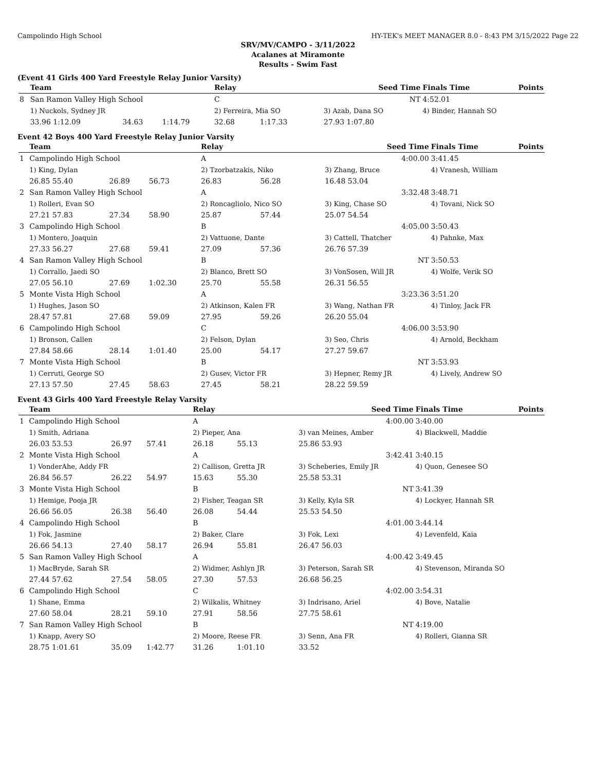Campolindo High School HY-TEK's MEET MANAGER 8.0 - 8:43 PM 3/15/2022 Page 22
SRV/MV/CAMPO - 3/11/2022
Acalanes at Miramonte
Results - Swim Fast
(Event 41 Girls 400 Yard Freestyle Relay Junior Varsity)
| | Team | | | Relay | | | Seed Time | | Finals Time | Points |
| --- | --- | --- | --- | --- | --- | --- | --- | --- | --- | --- |
| 8 | San Ramon Valley High School | | | C | | | NT | | 4:52.01 | |
| | 1) Nuckols, Sydney JR | | | 2) Ferreira, Mia SO | | | 3) Azab, Dana SO | | 4) Binder, Hannah SO | |
| | 33.96 1:12.09 | 34.63 | 1:14.79 | 32.68 | 1:17.33 | | 27.93 1:07.80 | | | |
Event 42 Boys 400 Yard Freestyle Relay Junior Varsity
| | Team | | | Relay | | | Seed Time | | Finals Time | Points |
| --- | --- | --- | --- | --- | --- | --- | --- | --- | --- | --- |
| 1 | Campolindo High School | | | A | | | 4:00.00 | | 3:41.45 | |
| | 1) King, Dylan | | | 2) Tzorbatzakis, Niko | | | 3) Zhang, Bruce | | 4) Vranesh, William | |
| | 26.85 55.40 | 26.89 | 56.73 | 26.83 | 56.28 | | 16.48 53.04 | | | |
| 2 | San Ramon Valley High School | | | A | | | 3:32.48 | | 3:48.71 | |
| | 1) Rolleri, Evan SO | | | 2) Roncagliolo, Nico SO | | | 3) King, Chase SO | | 4) Tovani, Nick SO | |
| | 27.21 57.83 | 27.34 | 58.90 | 25.87 | 57.44 | | 25.07 54.54 | | | |
| 3 | Campolindo High School | | | B | | | 4:05.00 | | 3:50.43 | |
| | 1) Montero, Joaquin | | | 2) Vattuone, Dante | | | 3) Cattell, Thatcher | | 4) Pahnke, Max | |
| | 27.33 56.27 | 27.68 | 59.41 | 27.09 | 57.36 | | 26.76 57.39 | | | |
| 4 | San Ramon Valley High School | | | B | | | NT | | 3:50.53 | |
| | 1) Corrallo, Jaedi SO | | | 2) Blanco, Brett SO | | | 3) VonSosen, Will JR | | 4) Wolfe, Verik SO | |
| | 27.05 56.10 | 27.69 | 1:02.30 | 25.70 | 55.58 | | 26.31 56.55 | | | |
| 5 | Monte Vista High School | | | A | | | 3:23.36 | | 3:51.20 | |
| | 1) Hughes, Jason SO | | | 2) Atkinson, Kalen FR | | | 3) Wang, Nathan FR | | 4) Tinloy, Jack FR | |
| | 28.47 57.81 | 27.68 | 59.09 | 27.95 | 59.26 | | 26.20 55.04 | | | |
| 6 | Campolindo High School | | | C | | | 4:06.00 | | 3:53.90 | |
| | 1) Bronson, Callen | | | 2) Felson, Dylan | | | 3) Seo, Chris | | 4) Arnold, Beckham | |
| | 27.84 58.66 | 28.14 | 1:01.40 | 25.00 | 54.17 | | 27.27 59.67 | | | |
| 7 | Monte Vista High School | | | B | | | NT | | 3:53.93 | |
| | 1) Cerruti, George SO | | | 2) Gusev, Victor FR | | | 3) Hepner, Remy JR | | 4) Lively, Andrew SO | |
| | 27.13 57.50 | 27.45 | 58.63 | 27.45 | 58.21 | | 28.22 59.59 | | | |
Event 43 Girls 400 Yard Freestyle Relay Varsity
| | Team | | | Relay | | | Seed Time | | Finals Time | Points |
| --- | --- | --- | --- | --- | --- | --- | --- | --- | --- | --- |
| 1 | Campolindo High School | | | A | | | 4:00.00 | | 3:40.00 | |
| | 1) Smith, Adriana | | | 2) Pieper, Ana | | | 3) van Meines, Amber | | 4) Blackwell, Maddie | |
| | 26.03 53.53 | 26.97 | 57.41 | 26.18 | 55.13 | | 25.86 53.93 | | | |
| 2 | Monte Vista High School | | | A | | | 3:42.41 | | 3:40.15 | |
| | 1) VonderAhe, Addy FR | | | 2) Callison, Gretta JR | | | 3) Scheberies, Emily JR | | 4) Quon, Genesee SO | |
| | 26.84 56.57 | 26.22 | 54.97 | 15.63 | 55.30 | | 25.58 53.31 | | | |
| 3 | Monte Vista High School | | | B | | | NT | | 3:41.39 | |
| | 1) Hemige, Pooja JR | | | 2) Fisher, Teagan SR | | | 3) Kelly, Kyla SR | | 4) Lockyer, Hannah SR | |
| | 26.66 56.05 | 26.38 | 56.40 | 26.08 | 54.44 | | 25.53 54.50 | | | |
| 4 | Campolindo High School | | | B | | | 4:01.00 | | 3:44.14 | |
| | 1) Fok, Jasmine | | | 2) Baker, Clare | | | 3) Fok, Lexi | | 4) Levenfeld, Kaia | |
| | 26.66 54.13 | 27.40 | 58.17 | 26.94 | 55.81 | | 26.47 56.03 | | | |
| 5 | San Ramon Valley High School | | | A | | | 4:00.42 | | 3:49.45 | |
| | 1) MacBryde, Sarah SR | | | 2) Widmer, Ashlyn JR | | | 3) Peterson, Sarah SR | | 4) Stevenson, Miranda SO | |
| | 27.44 57.62 | 27.54 | 58.05 | 27.30 | 57.53 | | 26.68 56.25 | | | |
| 6 | Campolindo High School | | | C | | | 4:02.00 | | 3:54.31 | |
| | 1) Shane, Emma | | | 2) Wilkalis, Whitney | | | 3) Indrisano, Ariel | | 4) Bove, Natalie | |
| | 27.60 58.04 | 28.21 | 59.10 | 27.91 | 58.56 | | 27.75 58.61 | | | |
| 7 | San Ramon Valley High School | | | B | | | NT | | 4:19.00 | |
| | 1) Knapp, Avery SO | | | 2) Moore, Reese FR | | | 3) Senn, Ana FR | | 4) Rolleri, Gianna SR | |
| | 28.75 1:01.61 | 35.09 | 1:42.77 | 31.26 | 1:01.10 | | 33.52 | | | |